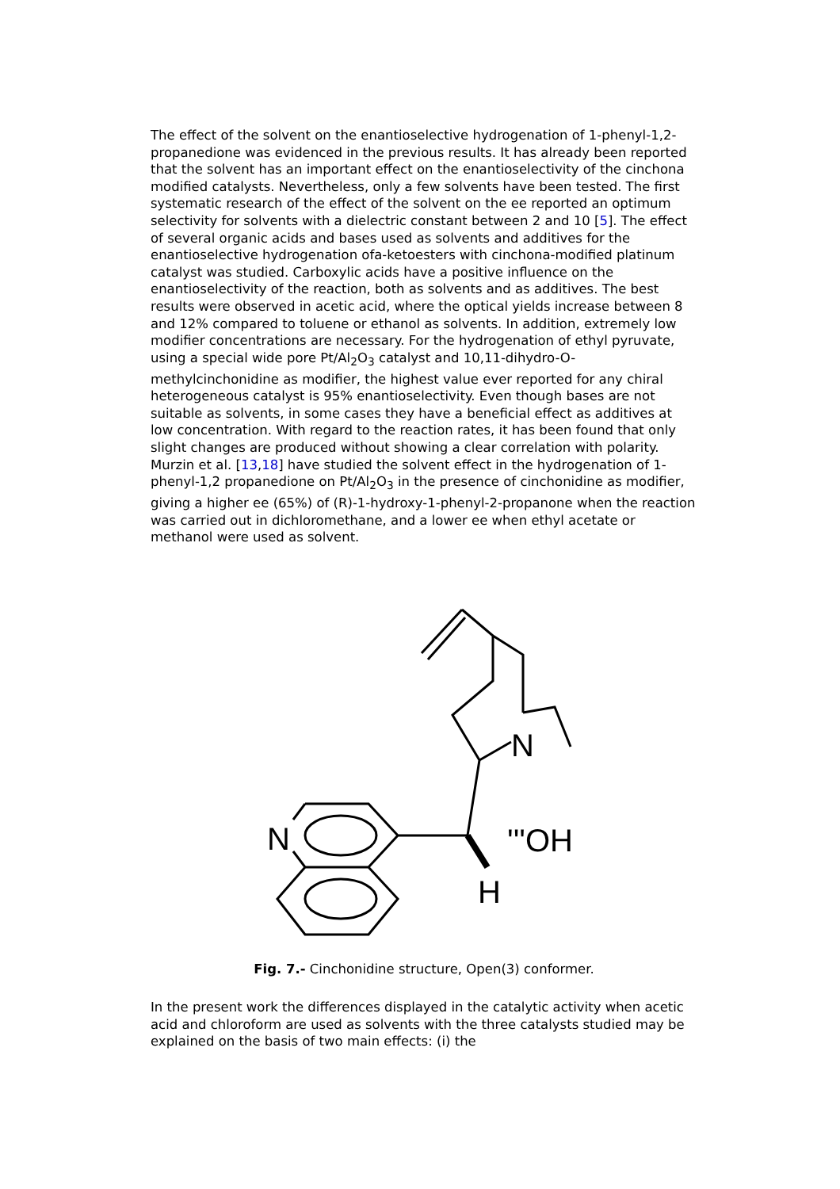The effect of the solvent on the enantioselective hydrogenation of 1-phenyl-1,2-propanedione was evidenced in the previous results. It has already been reported that the solvent has an important effect on the enantioselectivity of the cinchona modified catalysts. Nevertheless, only a few solvents have been tested. The first systematic research of the effect of the solvent on the ee reported an optimum selectivity for solvents with a dielectric constant between 2 and 10 [5]. The effect of several organic acids and bases used as solvents and additives for the enantioselective hydrogenation ofa-ketoesters with cinchona-modified platinum catalyst was studied. Carboxylic acids have a positive influence on the enantioselectivity of the reaction, both as solvents and as additives. The best results were observed in acetic acid, where the optical yields increase between 8 and 12% compared to toluene or ethanol as solvents. In addition, extremely low modifier concentrations are necessary. For the hydrogenation of ethyl pyruvate, using a special wide pore Pt/Al<sub>2</sub>O<sub>3</sub> catalyst and 10,11-dihydro-O-methylcinchonidine as modifier, the highest value ever reported for any chiral heterogeneous catalyst is 95% enantioselectivity. Even though bases are not suitable as solvents, in some cases they have a beneficial effect as additives at low concentration. With regard to the reaction rates, it has been found that only slight changes are produced without showing a clear correlation with polarity. Murzin et al. [13,18] have studied the solvent effect in the hydrogenation of 1-phenyl-1,2 propanedione on Pt/Al<sub>2</sub>O<sub>3</sub> in the presence of cinchonidine as modifier, giving a higher ee (65%) of (R)-1-hydroxy-1-phenyl-2-propanone when the reaction was carried out in dichloromethane, and a lower ee when ethyl acetate or methanol were used as solvent.
N
N
'''OH
H
Fig. 7.- Cinchonidine structure, Open(3) conformer.
In the present work the differences displayed in the catalytic activity when acetic acid and chloroform are used as solvents with the three catalysts studied may be explained on the basis of two main effects: (i) the